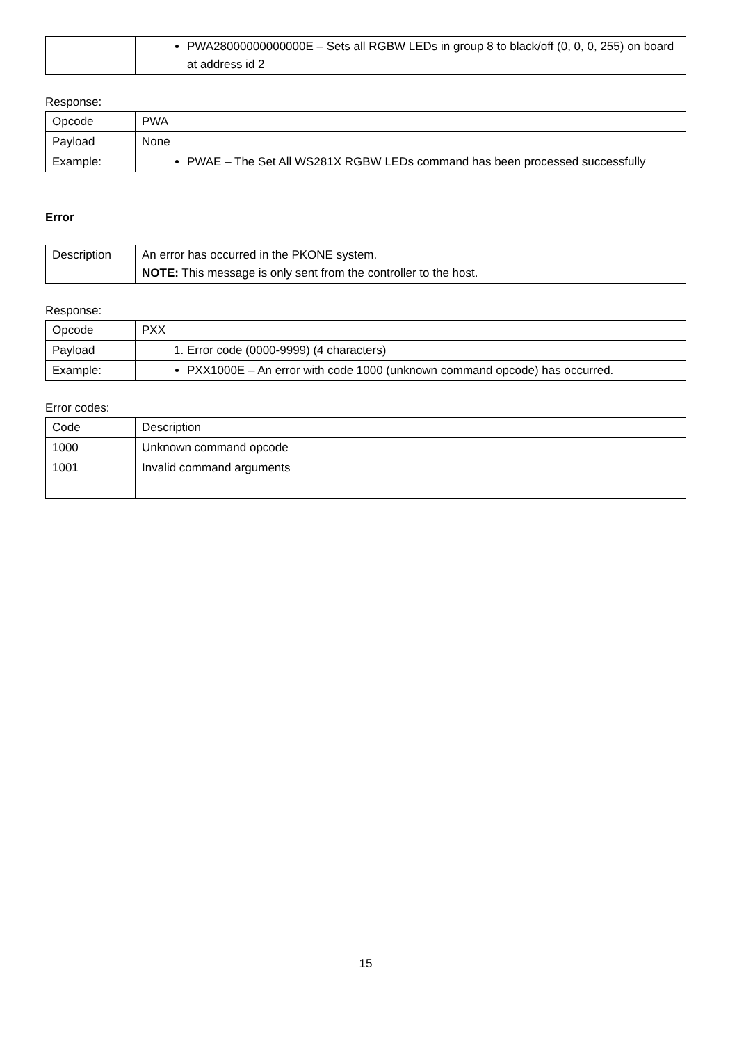| | PWA28000000000000E – Sets all RGBW LEDs in group 8 to black/off (0, 0, 0, 255) on board at address id 2 |
Response:
| Opcode | PWA |
| Payload | None |
| Example: | PWAE – The Set All WS281X RGBW LEDs command has been processed successfully |
Error
| Description | An error has occurred in the PKONE system. NOTE: This message is only sent from the controller to the host. |
Response:
| Opcode | PXX |
| Payload | 1. Error code (0000-9999) (4 characters) |
| Example: | PXX1000E – An error with code 1000 (unknown command opcode) has occurred. |
Error codes:
| Code | Description |
| 1000 | Unknown command opcode |
| 1001 | Invalid command arguments |
15